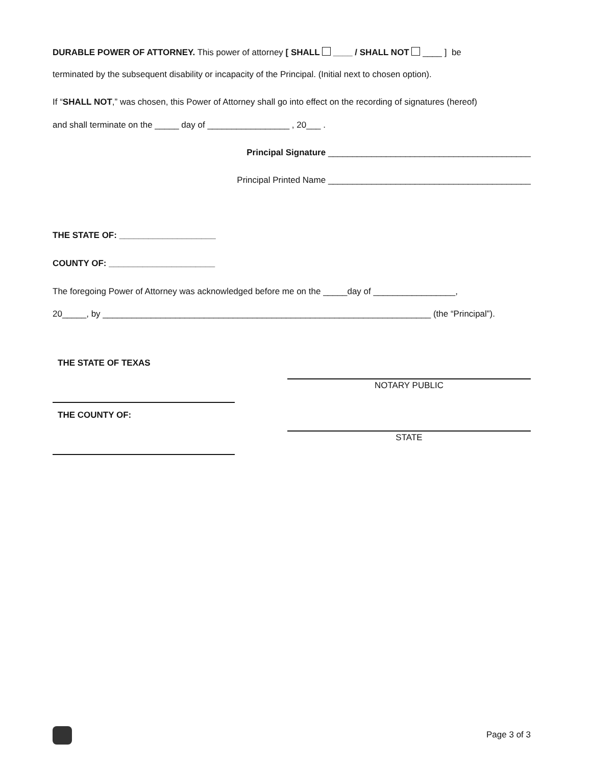DURABLE POWER OF ATTORNEY. This power of attorney [ SHALL ____ / SHALL NOT ____ ] be
terminated by the subsequent disability or incapacity of the Principal. (Initial next to chosen option).
If “SHALL NOT,” was chosen, this Power of Attorney shall go into effect on the recording of signatures (hereof)
and shall terminate on the _____ day of _________________ , 20___ .
Principal Signature __________________________________________
Principal Printed Name __________________________________________
THE STATE OF: ____________________
COUNTY OF: ______________________
The foregoing Power of Attorney was acknowledged before me on the _____day of _________________,
20_____, by ____________________________________________________________________ (the “Principal”).
THE STATE OF TEXAS
THE COUNTY OF:
NOTARY PUBLIC
STATE
Page 3 of 3